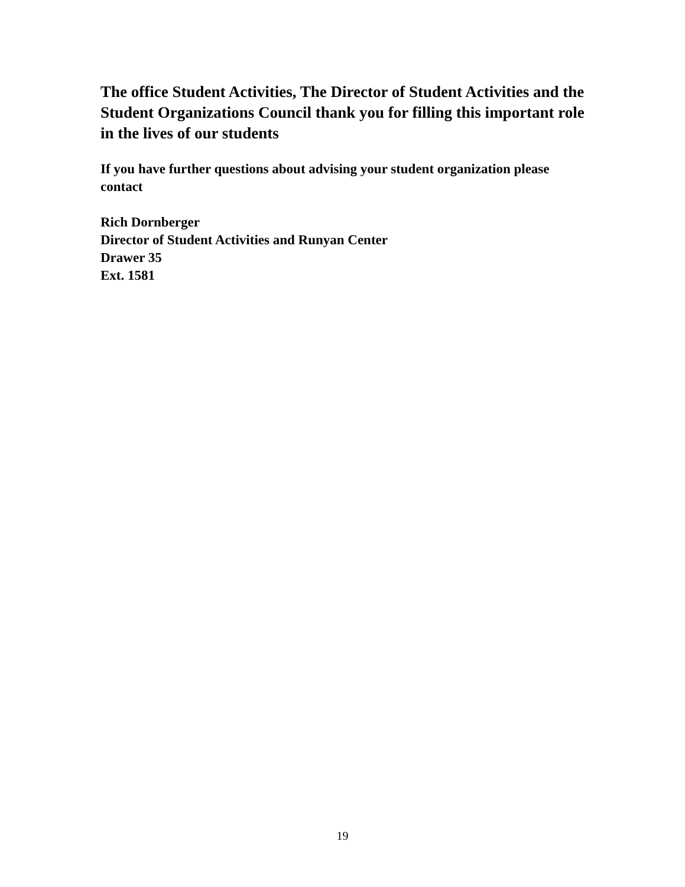The office Student Activities, The Director of Student Activities and the Student Organizations Council thank you for filling this important role in the lives of our students
If you have further questions about advising your student organization please contact
Rich Dornberger
Director of Student Activities and Runyan Center
Drawer 35
Ext. 1581
19